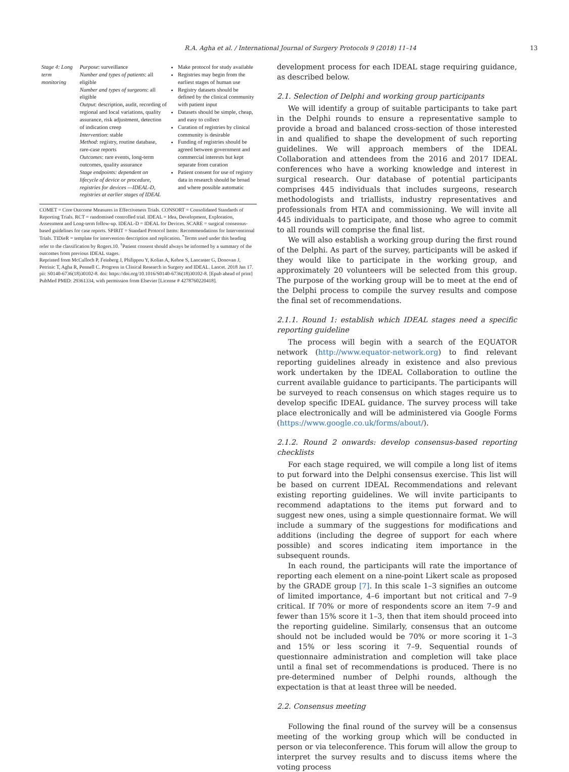R.A. Agha et al. / International Journal of Surgery Protocols 9 (2018) 11–14 13
| Stage 4: Long term monitoring | Purpose : surveillance Number and types of patients : all eligible Number and types of surgeons : all eligible Output : description, audit, recording of regional and local variations, quality assurance, risk adjustment, detection of indication creep Intervention : stable Method : registry, routine database, rare-case reports Outcomes : rare events, long-term outcomes, quality assurance Stage endpoints: dependent on lifecycle of device or procedure, registries for devices —IDEAL-D, registries at earlier stages of IDEAL | Make protocol for study available Registries may begin from the earliest stages of human use Registry datasets should be defined by the clinical community with patient input Datasets should be simple, cheap, and easy to collect Curation of registries by clinical community is desirable Funding of registries should be agreed between government and commercial interests but kept separate from curation Patient consent for use of registry data in research should be broad and where possible automatic |
COMET = Core Outcome Measures in Effectiveness Trials. CONSORT = Consolidated Standards of Reporting Trials. RCT = randomised controlled trial. IDEAL = Idea, Development, Exploration, Assessment and Long-term follow-up. IDEAL-D = IDEAL for Devices. SCARE = surgical consensus-based guidelines for case reports. SPIRIT = Standard Protocol Items: Recommendations for Interventional Trials. TIDieR = template for intervention description and replication. <sup>*</sup>Terms used under this heading refer to the classification by Rogers.10. <sup>†</sup>Patient consent should always be informed by a summary of the outcomes from previous IDEAL stages.
Reprinted from McCulloch P, Feinberg J, Philippou Y, Kolias A, Kehoe S, Lancaster G, Donovan J, Petrinic T, Agha R, Pennell C. Progress in Clinical Research in Surgery and IDEAL. Lancet. 2018 Jan 17. pii: S0140-6736(18)30102-8. doi: https://doi.org/10.1016/S0140-6736(18)30102-8. [Epub ahead of print] PubMed PMID: 29361334, with permission from Elsevier [License # 4278760220418].
development process for each IDEAL stage requiring guidance, as described below.
2.1. Selection of Delphi and working group participants
We will identify a group of suitable participants to take part in the Delphi rounds to ensure a representative sample to provide a broad and balanced cross-section of those interested in and qualified to shape the development of such reporting guidelines. We will approach members of the IDEAL Collaboration and attendees from the 2016 and 2017 IDEAL conferences who have a working knowledge and interest in surgical research. Our database of potential participants comprises 445 individuals that includes surgeons, research methodologists and triallists, industry representatives and professionals from HTA and commissioning. We will invite all 445 individuals to participate, and those who agree to commit to all rounds will comprise the final list.
We will also establish a working group during the first round of the Delphi. As part of the survey, participants will be asked if they would like to participate in the working group, and approximately 20 volunteers will be selected from this group. The purpose of the working group will be to meet at the end of the Delphi process to compile the survey results and compose the final set of recommendations.
2.1.1. Round 1: establish which IDEAL stages need a specific reporting guideline
The process will begin with a search of the EQUATOR network (http://www.equator-network.org) to find relevant reporting guidelines already in existence and also previous work undertaken by the IDEAL Collaboration to outline the current available guidance to participants. The participants will be surveyed to reach consensus on which stages require us to develop specific IDEAL guidance. The survey process will take place electronically and will be administered via Google Forms (https://www.google.co.uk/forms/about/).
2.1.2. Round 2 onwards: develop consensus-based reporting checklists
For each stage required, we will compile a long list of items to put forward into the Delphi consensus exercise. This list will be based on current IDEAL Recommendations and relevant existing reporting guidelines. We will invite participants to recommend adaptations to the items put forward and to suggest new ones, using a simple questionnaire format. We will include a summary of the suggestions for modifications and additions (including the degree of support for each where possible) and scores indicating item importance in the subsequent rounds.
In each round, the participants will rate the importance of reporting each element on a nine-point Likert scale as proposed by the GRADE group [7]. In this scale 1–3 signifies an outcome of limited importance, 4–6 important but not critical and 7–9 critical. If 70% or more of respondents score an item 7–9 and fewer than 15% score it 1–3, then that item should proceed into the reporting guideline. Similarly, consensus that an outcome should not be included would be 70% or more scoring it 1–3 and 15% or less scoring it 7–9. Sequential rounds of questionnaire administration and completion will take place until a final set of recommendations is produced. There is no pre-determined number of Delphi rounds, although the expectation is that at least three will be needed.
2.2. Consensus meeting
Following the final round of the survey will be a consensus meeting of the working group which will be conducted in person or via teleconference. This forum will allow the group to interpret the survey results and to discuss items where the voting process